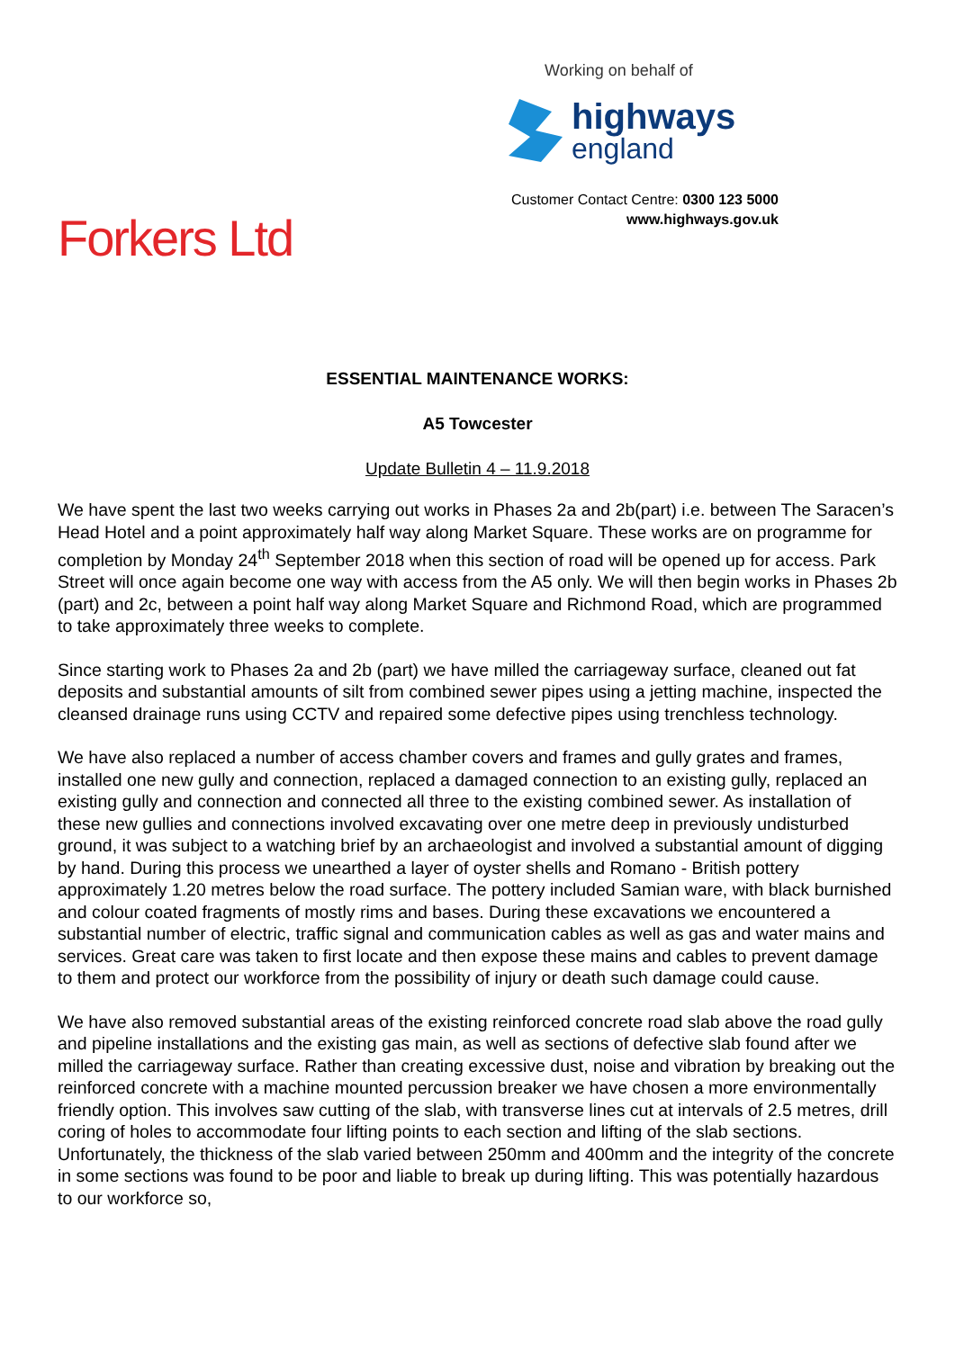Working on behalf of
highways
england
Customer Contact Centre: 0300 123 5000
www.highways.gov.uk
Forkers Ltd
ESSENTIAL MAINTENANCE WORKS:
A5 Towcester
Update Bulletin 4 – 11.9.2018
We have spent the last two weeks carrying out works in Phases 2a and 2b(part) i.e. between The Saracen’s Head Hotel and a point approximately half way along Market Square. These works are on programme for completion by Monday 24<sup>th</sup> September 2018 when this section of road will be opened up for access. Park Street will once again become one way with access from the A5 only. We will then begin works in Phases 2b (part) and 2c, between a point half way along Market Square and Richmond Road, which are programmed to take approximately three weeks to complete.
Since starting work to Phases 2a and 2b (part) we have milled the carriageway surface, cleaned out fat deposits and substantial amounts of silt from combined sewer pipes using a jetting machine, inspected the cleansed drainage runs using CCTV and repaired some defective pipes using trenchless technology.
We have also replaced a number of access chamber covers and frames and gully grates and frames, installed one new gully and connection, replaced a damaged connection to an existing gully, replaced an existing gully and connection and connected all three to the existing combined sewer. As installation of these new gullies and connections involved excavating over one metre deep in previously undisturbed ground, it was subject to a watching brief by an archaeologist and involved a substantial amount of digging by hand. During this process we unearthed a layer of oyster shells and Romano - British pottery approximately 1.20 metres below the road surface. The pottery included Samian ware, with black burnished and colour coated fragments of mostly rims and bases. During these excavations we encountered a substantial number of electric, traffic signal and communication cables as well as gas and water mains and services. Great care was taken to first locate and then expose these mains and cables to prevent damage to them and protect our workforce from the possibility of injury or death such damage could cause.
We have also removed substantial areas of the existing reinforced concrete road slab above the road gully and pipeline installations and the existing gas main, as well as sections of defective slab found after we milled the carriageway surface. Rather than creating excessive dust, noise and vibration by breaking out the reinforced concrete with a machine mounted percussion breaker we have chosen a more environmentally friendly option. This involves saw cutting of the slab, with transverse lines cut at intervals of 2.5 metres, drill coring of holes to accommodate four lifting points to each section and lifting of the slab sections. Unfortunately, the thickness of the slab varied between 250mm and 400mm and the integrity of the concrete in some sections was found to be poor and liable to break up during lifting. This was potentially hazardous to our workforce so,